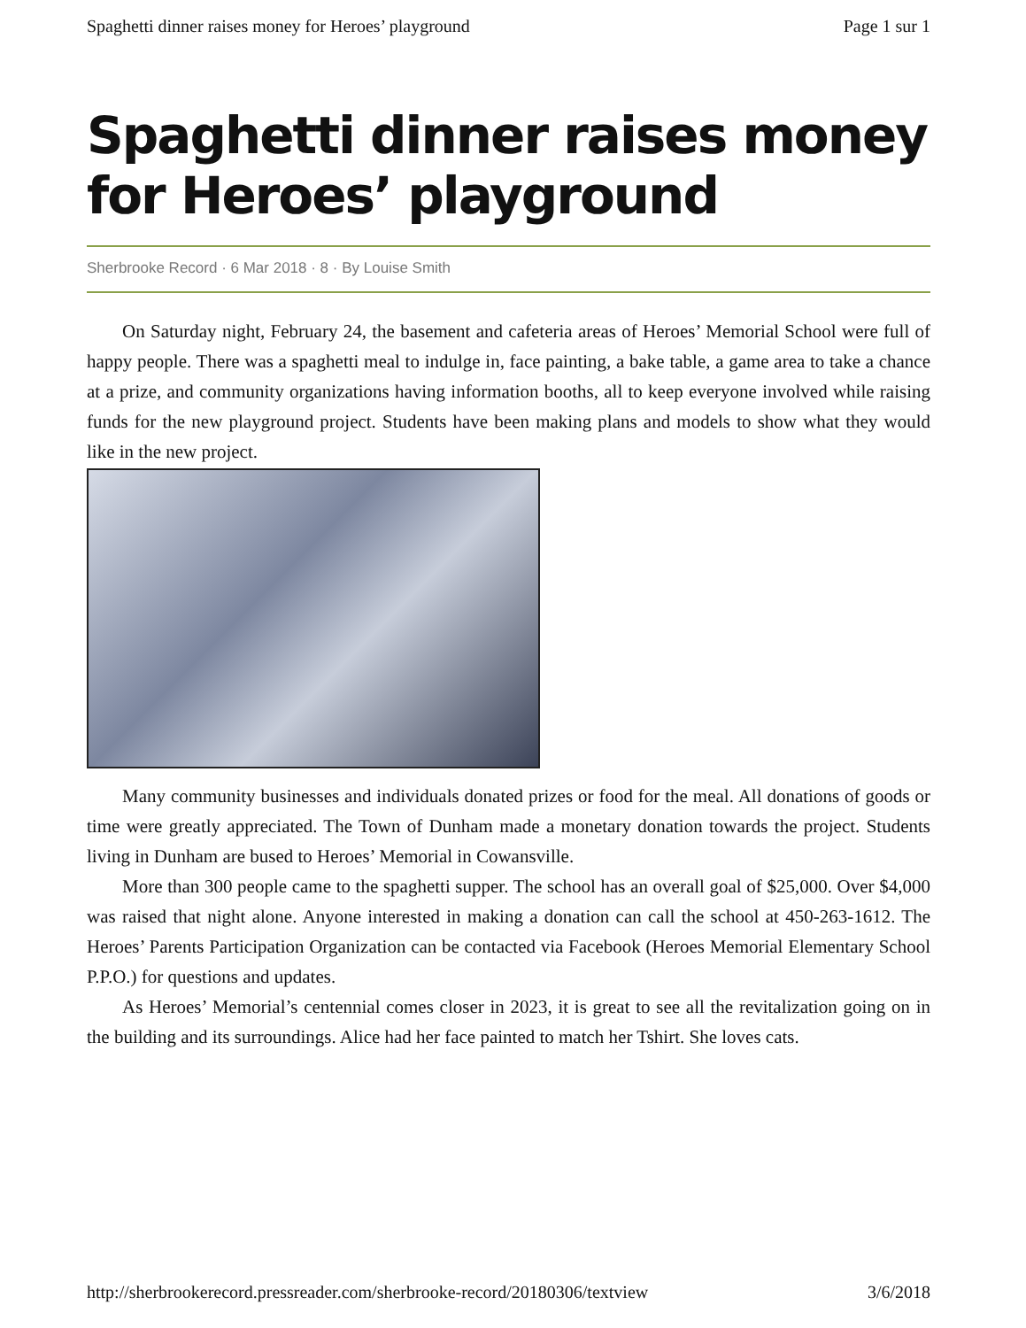Spaghetti dinner raises money for Heroes’ playground Page 1 sur 1
Spaghetti dinner raises money for Heroes’ playground
Sherbrooke Record · 6 Mar 2018 · 8 · By Louise Smith
On Saturday night, February 24, the basement and cafeteria areas of Heroes’ Memorial School were full of happy people. There was a spaghetti meal to indulge in, face painting, a bake table, a game area to take a chance at a prize, and community organizations having information booths, all to keep everyone involved while raising funds for the new playground project. Students have been making plans and models to show what they would like in the new project.
Many community businesses and individuals donated prizes or food for the meal. All donations of goods or time were greatly appreciated. The Town of Dunham made a monetary donation towards the project. Students living in Dunham are bused to Heroes’ Memorial in Cowansville.
More than 300 people came to the spaghetti supper. The school has an overall goal of $25,000. Over $4,000 was raised that night alone. Anyone interested in making a donation can call the school at 450-263-1612. The Heroes’ Parents Participation Organization can be contacted via Facebook (Heroes Memorial Elementary School P.P.O.) for questions and updates.
As Heroes’ Memorial’s centennial comes closer in 2023, it is great to see all the revitalization going on in the building and its surroundings. Alice had her face painted to match her Tshirt. She loves cats.
http://sherbrookerecord.pressreader.com/sherbrooke-record/20180306/textview 3/6/2018